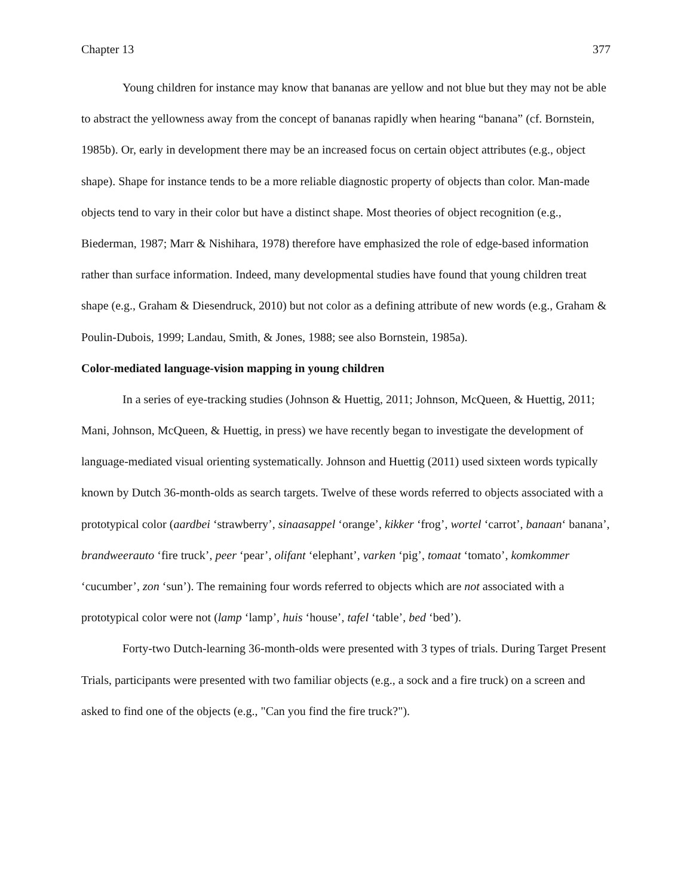Chapter 13 377
Young children for instance may know that bananas are yellow and not blue but they may not be able to abstract the yellowness away from the concept of bananas rapidly when hearing “banana” (cf. Bornstein, 1985b). Or, early in development there may be an increased focus on certain object attributes (e.g., object shape). Shape for instance tends to be a more reliable diagnostic property of objects than color. Man-made objects tend to vary in their color but have a distinct shape. Most theories of object recognition (e.g., Biederman, 1987; Marr & Nishihara, 1978) therefore have emphasized the role of edge-based information rather than surface information. Indeed, many developmental studies have found that young children treat shape (e.g., Graham & Diesendruck, 2010) but not color as a defining attribute of new words (e.g., Graham & Poulin-Dubois, 1999; Landau, Smith, & Jones, 1988; see also Bornstein, 1985a).
Color-mediated language-vision mapping in young children
In a series of eye-tracking studies (Johnson & Huettig, 2011; Johnson, McQueen, & Huettig, 2011; Mani, Johnson, McQueen, & Huettig, in press) we have recently began to investigate the development of language-mediated visual orienting systematically. Johnson and Huettig (2011) used sixteen words typically known by Dutch 36-month-olds as search targets. Twelve of these words referred to objects associated with a prototypical color (aardbei ‘strawberry’, sinaasappel ‘orange’, kikker ‘frog’, wortel ‘carrot’, banaan‘ banana’, brandweerauto ‘fire truck’, peer ‘pear’, olifant ‘elephant’, varken ‘pig’, tomaat ‘tomato’, komkommer ‘cucumber’, zon ‘sun’). The remaining four words referred to objects which are not associated with a prototypical color were not (lamp ‘lamp’, huis ‘house’, tafel ‘table’, bed ‘bed’).
Forty-two Dutch-learning 36-month-olds were presented with 3 types of trials. During Target Present Trials, participants were presented with two familiar objects (e.g., a sock and a fire truck) on a screen and asked to find one of the objects (e.g., "Can you find the fire truck?").